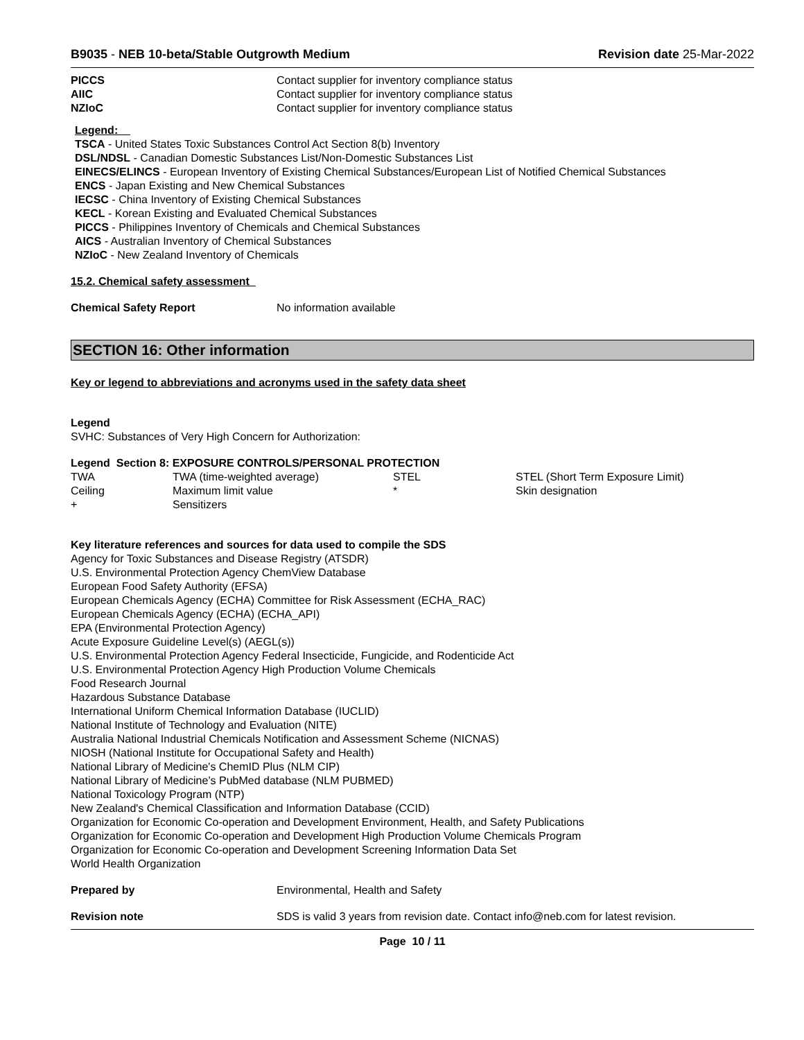B9035 - NEB 10-beta/Stable Outgrowth Medium Revision date 25-Mar-2022
| PICCS | Contact supplier for inventory compliance status |
| AIIC | Contact supplier for inventory compliance status |
| NZIoC | Contact supplier for inventory compliance status |
Legend:
TSCA - United States Toxic Substances Control Act Section 8(b) Inventory
DSL/NDSL - Canadian Domestic Substances List/Non-Domestic Substances List
EINECS/ELINCS - European Inventory of Existing Chemical Substances/European List of Notified Chemical Substances
ENCS - Japan Existing and New Chemical Substances
IECSC - China Inventory of Existing Chemical Substances
KECL - Korean Existing and Evaluated Chemical Substances
PICCS - Philippines Inventory of Chemicals and Chemical Substances
AICS - Australian Inventory of Chemical Substances
NZIoC - New Zealand Inventory of Chemicals
15.2. Chemical safety assessment
| Chemical Safety Report | No information available |
SECTION 16: Other information
Key or legend to abbreviations and acronyms used in the safety data sheet
Legend
SVHC: Substances of Very High Concern for Authorization:
Legend Section 8: EXPOSURE CONTROLS/PERSONAL PROTECTION
| TWA | TWA (time-weighted average) | STEL | STEL (Short Term Exposure Limit) |
| Ceiling | Maximum limit value | * | Skin designation |
| + | Sensitizers | | |
Key literature references and sources for data used to compile the SDS
Agency for Toxic Substances and Disease Registry (ATSDR)
U.S. Environmental Protection Agency ChemView Database
European Food Safety Authority (EFSA)
European Chemicals Agency (ECHA) Committee for Risk Assessment (ECHA_RAC)
European Chemicals Agency (ECHA) (ECHA_API)
EPA (Environmental Protection Agency)
Acute Exposure Guideline Level(s) (AEGL(s))
U.S. Environmental Protection Agency Federal Insecticide, Fungicide, and Rodenticide Act
U.S. Environmental Protection Agency High Production Volume Chemicals
Food Research Journal
Hazardous Substance Database
International Uniform Chemical Information Database (IUCLID)
National Institute of Technology and Evaluation (NITE)
Australia National Industrial Chemicals Notification and Assessment Scheme (NICNAS)
NIOSH (National Institute for Occupational Safety and Health)
National Library of Medicine's ChemID Plus (NLM CIP)
National Library of Medicine’s PubMed database (NLM PUBMED)
National Toxicology Program (NTP)
New Zealand's Chemical Classification and Information Database (CCID)
Organization for Economic Co-operation and Development Environment, Health, and Safety Publications
Organization for Economic Co-operation and Development High Production Volume Chemicals Program
Organization for Economic Co-operation and Development Screening Information Data Set
World Health Organization
| Prepared by | Environmental, Health and Safety |
| Revision note | SDS is valid 3 years from revision date. Contact info@neb.com for latest revision. |
Page 10 / 11